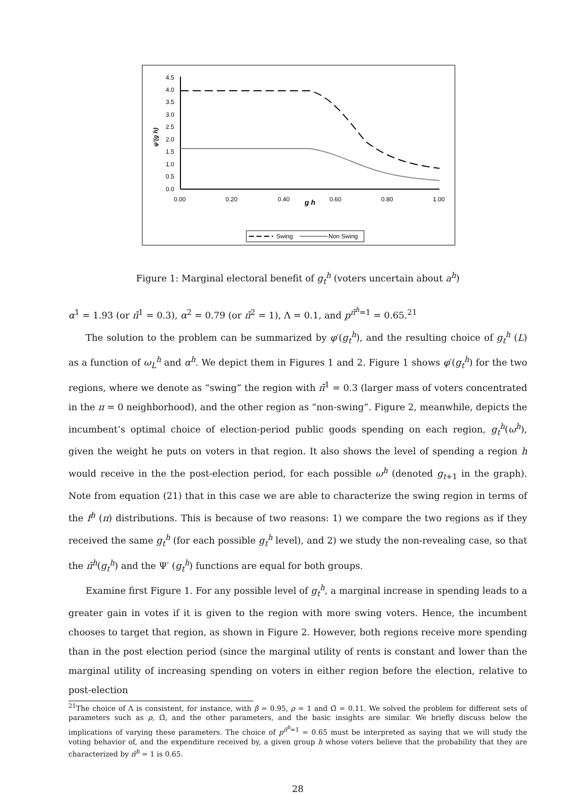4.5
4.0
3.5
3.0
2.5
2.0
1.5
1.0
0.5
0.0
0.00
0.20
0.40
g h
0.60
0.80
1.00
φ'(g h)
Swing
Non Swing
Figure 1: Marginal electoral benefit of g<sub>t</sub><sup>h</sup> (voters uncertain about a<sup>h</sup>)
α<sup>1</sup> = 1.93 (or π̄<sup>1</sup> = 0.3), α<sup>2</sup> = 0.79 (or π̄<sup>2</sup> = 1), Λ = 0.1, and p<sup>π̄<sup>h</sup>=1</sup> = 0.65.<sup>21</sup>
The solution to the problem can be summarized by φ′(g<sub>t</sub><sup>h</sup>), and the resulting choice of g<sub>t</sub><sup>h</sup> (L) as a function of ω<sub>L</sub><sup>h</sup> and α<sup>h</sup>. We depict them in Figures 1 and 2. Figure 1 shows φ′(g<sub>t</sub><sup>h</sup>) for the two regions, where we denote as “swing” the region with π̄<sup>1</sup> = 0.3 (larger mass of voters concentrated in the π = 0 neighborhood), and the other region as “non-swing”. Figure 2, meanwhile, depicts the incumbent’s optimal choice of election-period public goods spending on each region, g<sub>t</sub><sup>h</sup>(ω<sup>h</sup>), given the weight he puts on voters in that region. It also shows the level of spending a region h would receive in the the post-election period, for each possible ω<sup>h</sup> (denoted g<sub>t+1</sub> in the graph). Note from equation (21) that in this case we are able to characterize the swing region in terms of the f<sup>h</sup> (π) distributions. This is because of two reasons: 1) we compare the two regions as if they received the same g<sub>t</sub><sup>h</sup> (for each possible g<sub>t</sub><sup>h</sup> level), and 2) we study the non-revealing case, so that the π̃<sup>h</sup>(g<sub>t</sub><sup>h</sup>) and the Ψ′ (g<sub>t</sub><sup>h</sup>) functions are equal for both groups.
Examine first Figure 1. For any possible level of g<sub>t</sub><sup>h</sup>, a marginal increase in spending leads to a greater gain in votes if it is given to the region with more swing voters. Hence, the incumbent chooses to target that region, as shown in Figure 2. However, both regions receive more spending than in the post election period (since the marginal utility of rents is constant and lower than the marginal utility of increasing spending on voters in either region before the election, relative to post-election
<sup>21</sup> The choice of Λ is consistent, for instance, with β = 0.95, ρ = 1 and Ω̄ = 0.11. We solved the problem for different sets of parameters such as ρ, Ω̄, and the other parameters, and the basic insights are similar. We briefly discuss below the implications of varying these parameters. The choice of p<sup>π̄<sup>h</sup>=1</sup> = 0.65 must be interpreted as saying that we will study the voting behavior of, and the expenditure received by, a given group h whose voters believe that the probability that they are characterized by π̄<sup>h</sup> = 1 is 0.65.
28